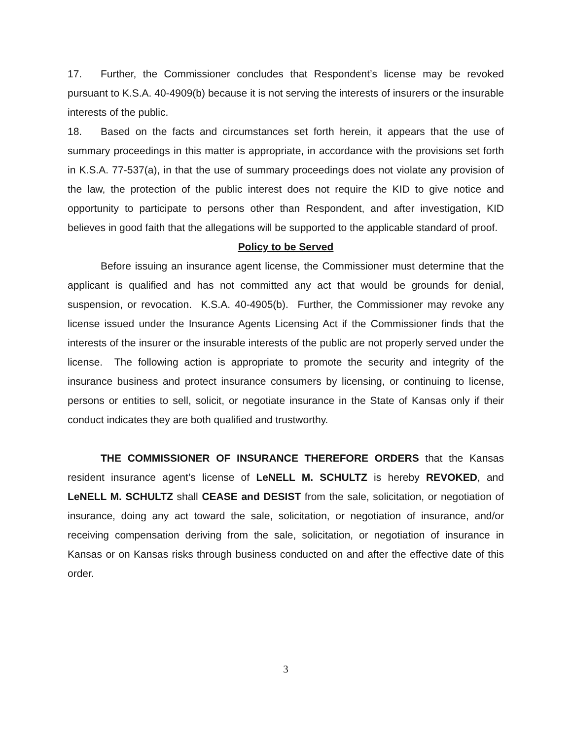17. Further, the Commissioner concludes that Respondent’s license may be revoked pursuant to K.S.A. 40-4909(b) because it is not serving the interests of insurers or the insurable interests of the public.
18. Based on the facts and circumstances set forth herein, it appears that the use of summary proceedings in this matter is appropriate, in accordance with the provisions set forth in K.S.A. 77-537(a), in that the use of summary proceedings does not violate any provision of the law, the protection of the public interest does not require the KID to give notice and opportunity to participate to persons other than Respondent, and after investigation, KID believes in good faith that the allegations will be supported to the applicable standard of proof.
Policy to be Served
Before issuing an insurance agent license, the Commissioner must determine that the applicant is qualified and has not committed any act that would be grounds for denial, suspension, or revocation. K.S.A. 40-4905(b). Further, the Commissioner may revoke any license issued under the Insurance Agents Licensing Act if the Commissioner finds that the interests of the insurer or the insurable interests of the public are not properly served under the license. The following action is appropriate to promote the security and integrity of the insurance business and protect insurance consumers by licensing, or continuing to license, persons or entities to sell, solicit, or negotiate insurance in the State of Kansas only if their conduct indicates they are both qualified and trustworthy.
THE COMMISSIONER OF INSURANCE THEREFORE ORDERS that the Kansas resident insurance agent’s license of LeNELL M. SCHULTZ is hereby REVOKED, and LeNELL M. SCHULTZ shall CEASE and DESIST from the sale, solicitation, or negotiation of insurance, doing any act toward the sale, solicitation, or negotiation of insurance, and/or receiving compensation deriving from the sale, solicitation, or negotiation of insurance in Kansas or on Kansas risks through business conducted on and after the effective date of this order.
3